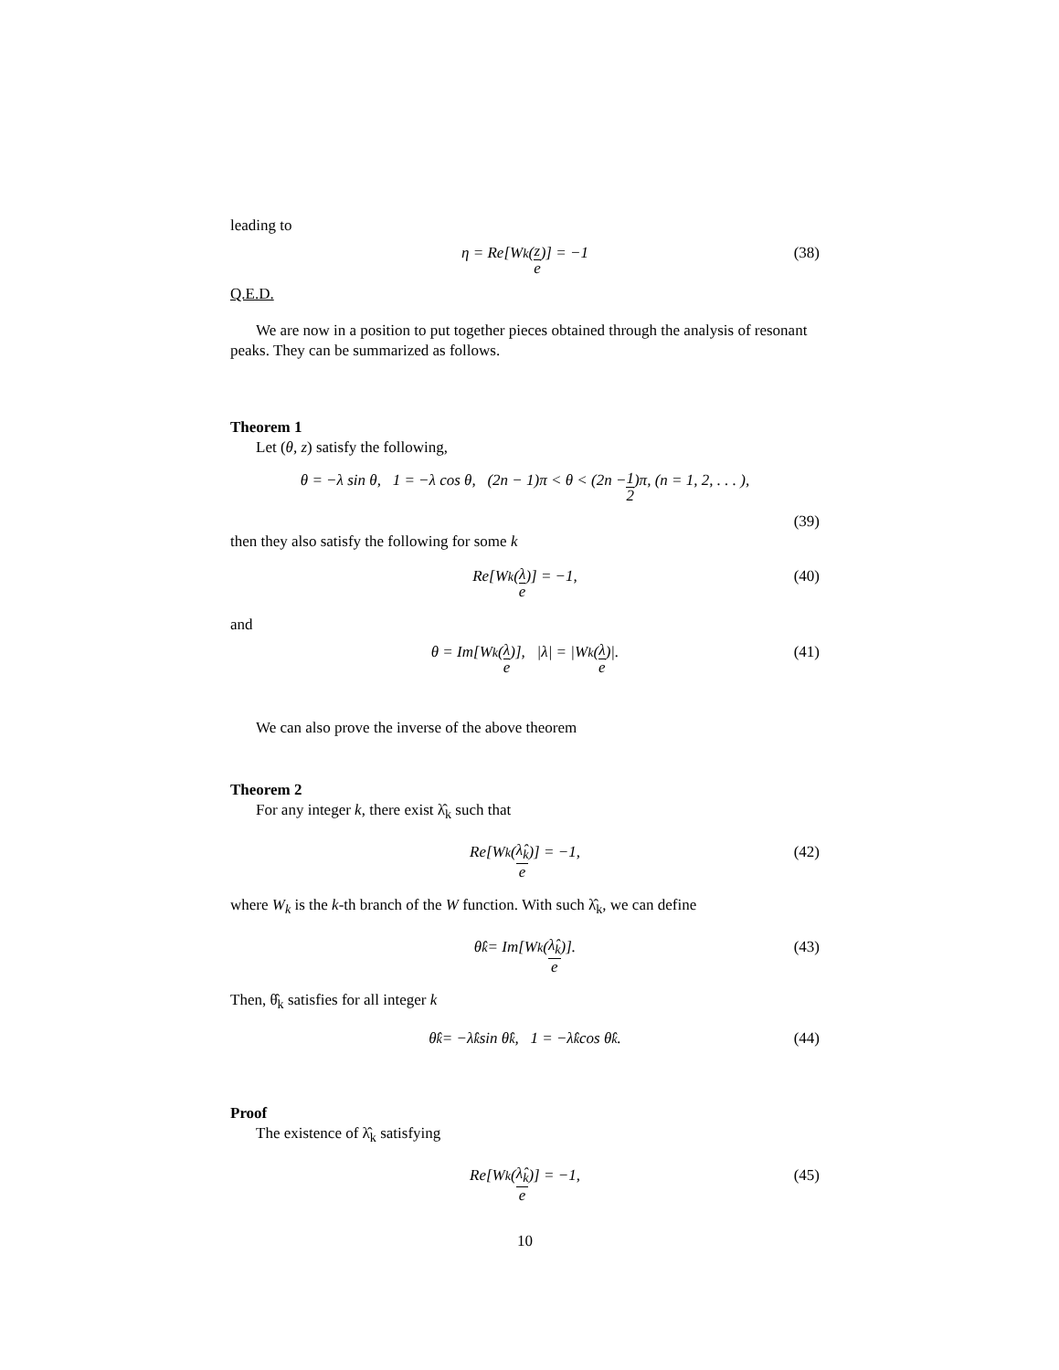leading to
η = Re[W<sub>k</sub>(z e)] = −1 (38)
Q.E.D.
We are now in a position to put together pieces obtained through the analysis of resonant peaks. They can be summarized as follows.
Theorem 1
Let (θ, z) satisfy the following,
θ = −λ sin θ, 1 = −λ cos θ, (2n − 1)π < θ < (2n − 1 2)π, (n = 1, 2, . . . ),
(39)
then they also satisfy the following for some k
Re[W<sub>k</sub>(λ e)] = −1, (40)
and
θ = Im[W<sub>k</sub>(λ e)], |λ| = |W<sub>k</sub>(λ e)|. (41)
We can also prove the inverse of the above theorem
Theorem 2
For any integer k, there exist λ̂<sub>k</sub> such that
Re[W<sub>k</sub>(λ̂<sub>k</sub> e)] = −1, (42)
where W<sub>k</sub> is the k-th branch of the W function. With such λ̂<sub>k</sub>, we can define
θ̂<sub>k</sub> = Im[W<sub>k</sub>(λ̂<sub>k</sub> e)]. (43)
Then, θ̂<sub>k</sub> satisfies for all integer k
θ̂<sub>k</sub> = −λ̂<sub>k</sub> sin θ̂<sub>k</sub>, 1 = −λ̂<sub>k</sub> cos θ̂<sub>k</sub>. (44)
Proof
The existence of λ̂<sub>k</sub> satisfying
Re[W<sub>k</sub>(λ̂<sub>k</sub> e)] = −1, (45)
10